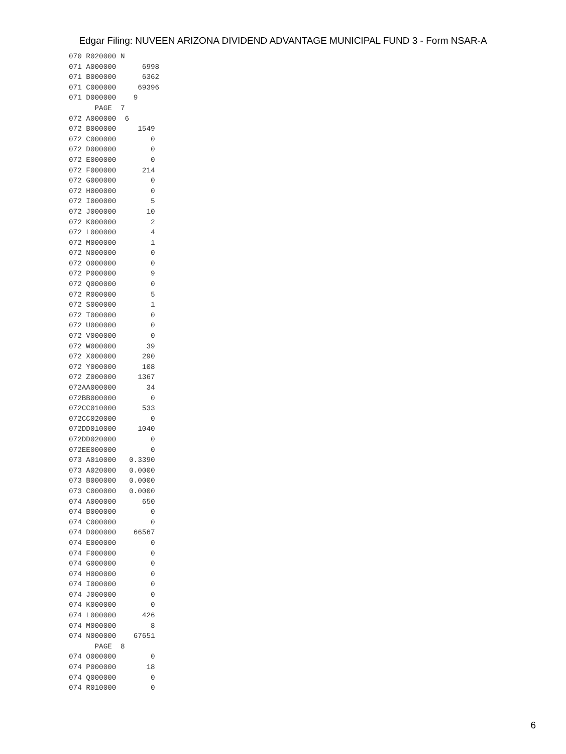Edgar Filing: NUVEEN ARIZONA DIVIDEND ADVANTAGE MUNICIPAL FUND 3 - Form NSAR-A
070 R020000 N
071 A000000      6998
071 B000000      6362
071 C000000     69396
071 D000000    9
      PAGE  7
072 A000000  6
072 B000000     1549
072 C000000        0
072 D000000        0
072 E000000        0
072 F000000      214
072 G000000        0
072 H000000        0
072 I000000        5
072 J000000       10
072 K000000        2
072 L000000        4
072 M000000        1
072 N000000        0
072 O000000        0
072 P000000        9
072 Q000000        0
072 R000000        5
072 S000000        1
072 T000000        0
072 U000000        0
072 V000000        0
072 W000000       39
072 X000000      290
072 Y000000      108
072 Z000000     1367
072AA000000       34
072BB000000        0
072CC010000      533
072CC020000        0
072DD010000     1040
072DD020000        0
072EE000000        0
073 A010000   0.3390
073 A020000   0.0000
073 B000000   0.0000
073 C000000   0.0000
074 A000000      650
074 B000000        0
074 C000000        0
074 D000000    66567
074 E000000        0
074 F000000        0
074 G000000        0
074 H000000        0
074 I000000        0
074 J000000        0
074 K000000        0
074 L000000      426
074 M000000        8
074 N000000    67651
      PAGE  8
074 O000000        0
074 P000000       18
074 Q000000        0
074 R010000        0
6